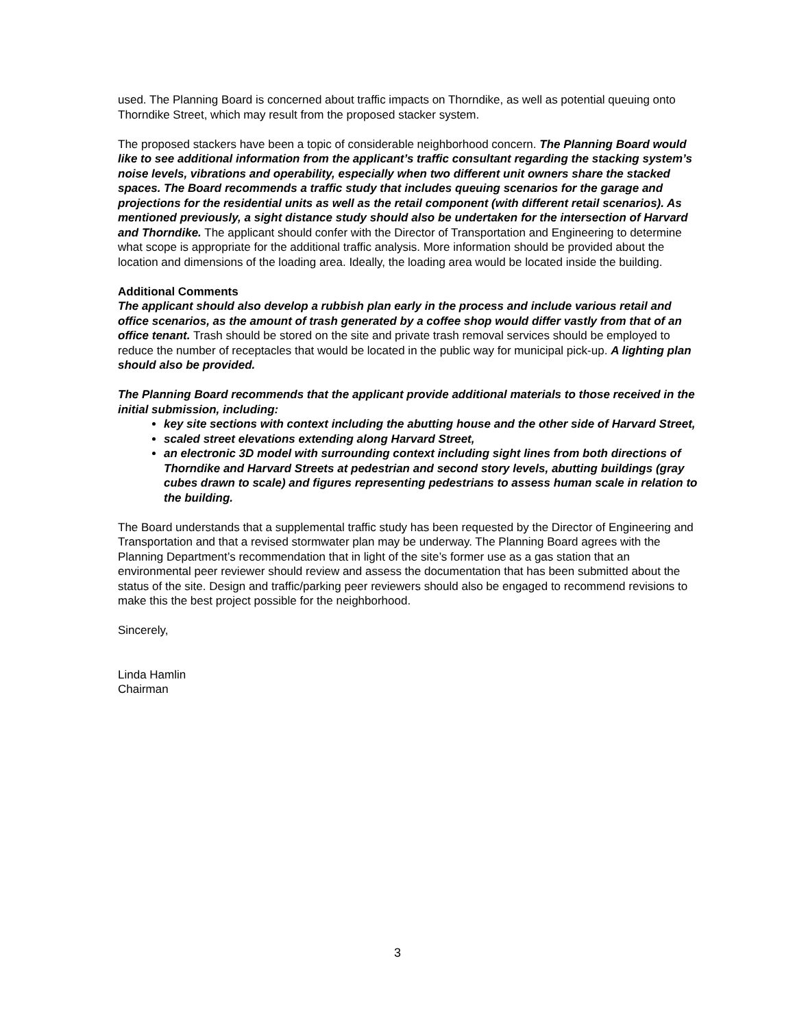used. The Planning Board is concerned about traffic impacts on Thorndike, as well as potential queuing onto Thorndike Street, which may result from the proposed stacker system.
The proposed stackers have been a topic of considerable neighborhood concern. The Planning Board would like to see additional information from the applicant’s traffic consultant regarding the stacking system’s noise levels, vibrations and operability, especially when two different unit owners share the stacked spaces. The Board recommends a traffic study that includes queuing scenarios for the garage and projections for the residential units as well as the retail component (with different retail scenarios). As mentioned previously, a sight distance study should also be undertaken for the intersection of Harvard and Thorndike. The applicant should confer with the Director of Transportation and Engineering to determine what scope is appropriate for the additional traffic analysis. More information should be provided about the location and dimensions of the loading area. Ideally, the loading area would be located inside the building.
Additional Comments
The applicant should also develop a rubbish plan early in the process and include various retail and office scenarios, as the amount of trash generated by a coffee shop would differ vastly from that of an office tenant. Trash should be stored on the site and private trash removal services should be employed to reduce the number of receptacles that would be located in the public way for municipal pick-up. A lighting plan should also be provided.
The Planning Board recommends that the applicant provide additional materials to those received in the initial submission, including:
key site sections with context including the abutting house and the other side of Harvard Street,
scaled street elevations extending along Harvard Street,
an electronic 3D model with surrounding context including sight lines from both directions of Thorndike and Harvard Streets at pedestrian and second story levels, abutting buildings (gray cubes drawn to scale) and figures representing pedestrians to assess human scale in relation to the building.
The Board understands that a supplemental traffic study has been requested by the Director of Engineering and Transportation and that a revised stormwater plan may be underway. The Planning Board agrees with the Planning Department’s recommendation that in light of the site’s former use as a gas station that an environmental peer reviewer should review and assess the documentation that has been submitted about the status of the site. Design and traffic/parking peer reviewers should also be engaged to recommend revisions to make this the best project possible for the neighborhood.
Sincerely,
Linda Hamlin
Chairman
3